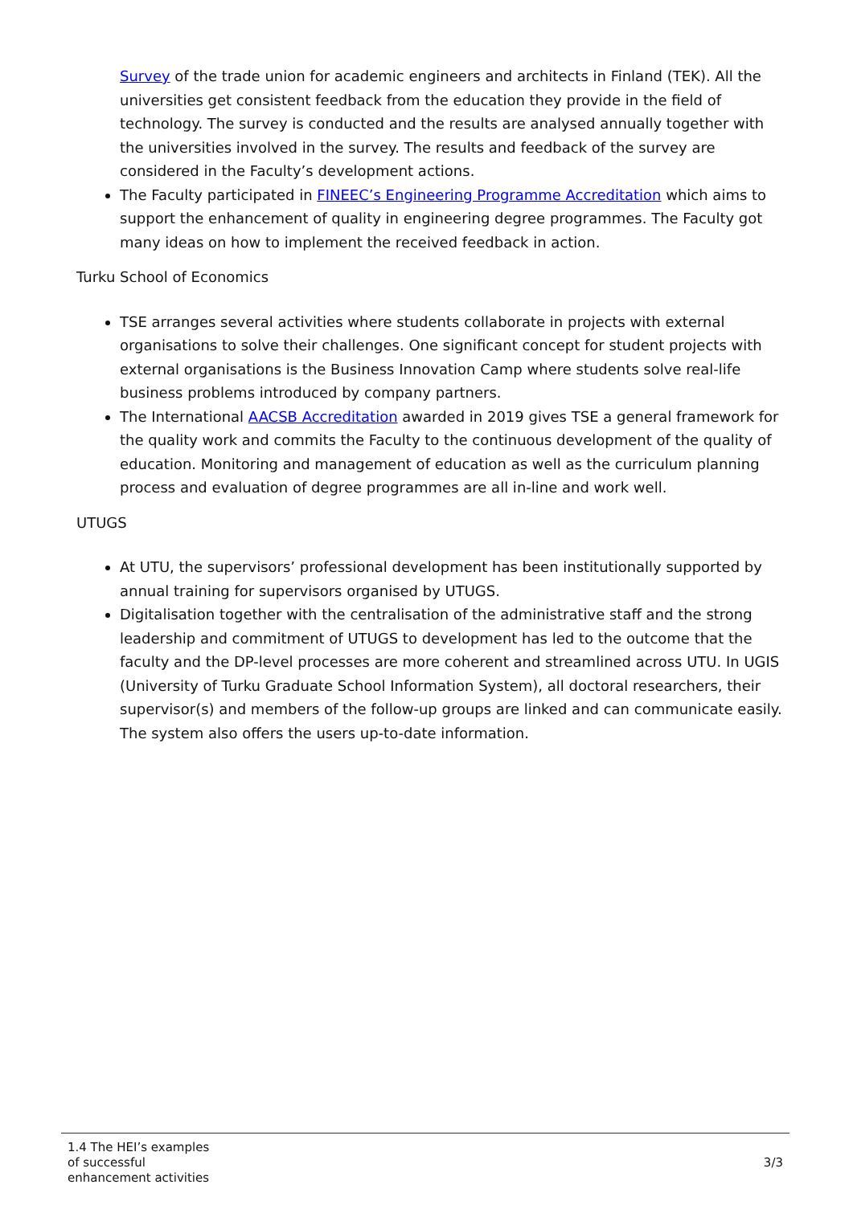Survey of the trade union for academic engineers and architects in Finland (TEK). All the universities get consistent feedback from the education they provide in the field of technology. The survey is conducted and the results are analysed annually together with the universities involved in the survey. The results and feedback of the survey are considered in the Faculty’s development actions.
The Faculty participated in FINEEC’s Engineering Programme Accreditation which aims to support the enhancement of quality in engineering degree programmes. The Faculty got many ideas on how to implement the received feedback in action.
Turku School of Economics
TSE arranges several activities where students collaborate in projects with external organisations to solve their challenges. One significant concept for student projects with external organisations is the Business Innovation Camp where students solve real-life business problems introduced by company partners.
The International AACSB Accreditation awarded in 2019 gives TSE a general framework for the quality work and commits the Faculty to the continuous development of the quality of education. Monitoring and management of education as well as the curriculum planning process and evaluation of degree programmes are all in-line and work well.
UTUGS
At UTU, the supervisors’ professional development has been institutionally supported by annual training for supervisors organised by UTUGS.
Digitalisation together with the centralisation of the administrative staff and the strong leadership and commitment of UTUGS to development has led to the outcome that the faculty and the DP-level processes are more coherent and streamlined across UTU. In UGIS (University of Turku Graduate School Information System), all doctoral researchers, their supervisor(s) and members of the follow-up groups are linked and can communicate easily. The system also offers the users up-to-date information.
1.4 The HEI’s examples
of successful
enhancement activities
3/3